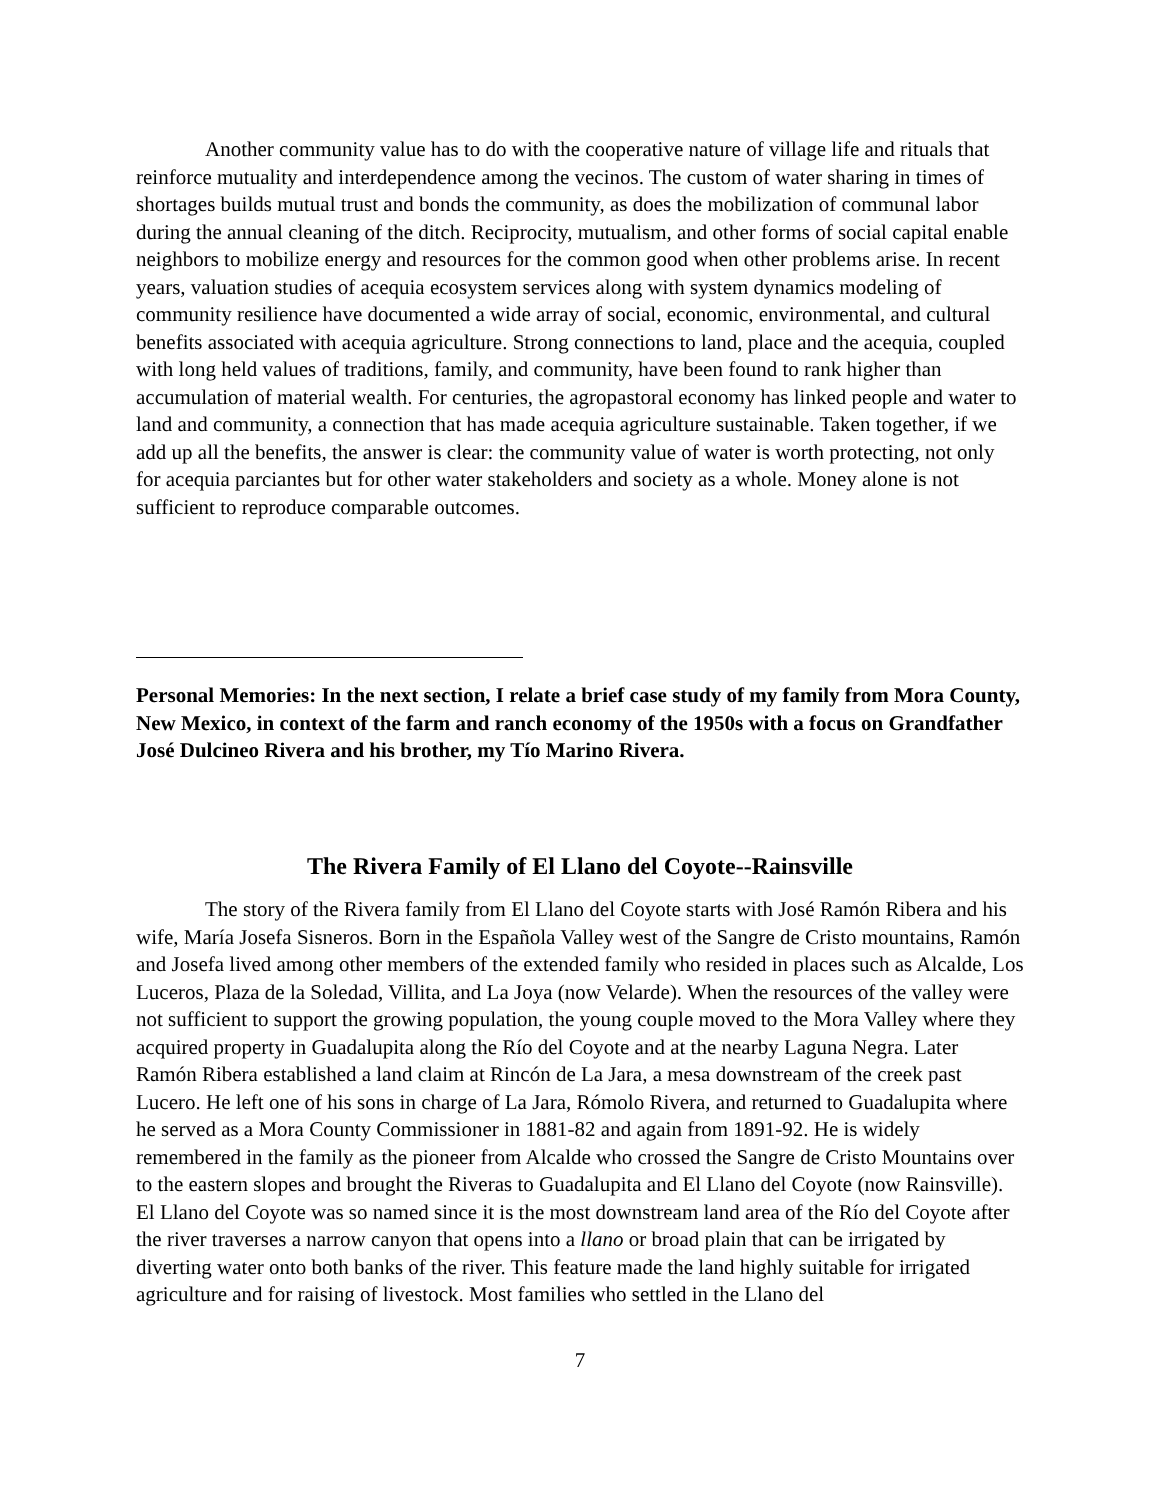Another community value has to do with the cooperative nature of village life and rituals that reinforce mutuality and interdependence among the vecinos. The custom of water sharing in times of shortages builds mutual trust and bonds the community, as does the mobilization of communal labor during the annual cleaning of the ditch. Reciprocity, mutualism, and other forms of social capital enable neighbors to mobilize energy and resources for the common good when other problems arise. In recent years, valuation studies of acequia ecosystem services along with system dynamics modeling of community resilience have documented a wide array of social, economic, environmental, and cultural benefits associated with acequia agriculture. Strong connections to land, place and the acequia, coupled with long held values of traditions, family, and community, have been found to rank higher than accumulation of material wealth. For centuries, the agropastoral economy has linked people and water to land and community, a connection that has made acequia agriculture sustainable. Taken together, if we add up all the benefits, the answer is clear: the community value of water is worth protecting, not only for acequia parciantes but for other water stakeholders and society as a whole. Money alone is not sufficient to reproduce comparable outcomes.
Personal Memories: In the next section, I relate a brief case study of my family from Mora County, New Mexico, in context of the farm and ranch economy of the 1950s with a focus on Grandfather José Dulcineo Rivera and his brother, my Tío Marino Rivera.
The Rivera Family of El Llano del Coyote--Rainsville
The story of the Rivera family from El Llano del Coyote starts with José Ramón Ribera and his wife, María Josefa Sisneros. Born in the Española Valley west of the Sangre de Cristo mountains, Ramón and Josefa lived among other members of the extended family who resided in places such as Alcalde, Los Luceros, Plaza de la Soledad, Villita, and La Joya (now Velarde). When the resources of the valley were not sufficient to support the growing population, the young couple moved to the Mora Valley where they acquired property in Guadalupita along the Río del Coyote and at the nearby Laguna Negra. Later Ramón Ribera established a land claim at Rincón de La Jara, a mesa downstream of the creek past Lucero. He left one of his sons in charge of La Jara, Rómolo Rivera, and returned to Guadalupita where he served as a Mora County Commissioner in 1881-82 and again from 1891-92. He is widely remembered in the family as the pioneer from Alcalde who crossed the Sangre de Cristo Mountains over to the eastern slopes and brought the Riveras to Guadalupita and El Llano del Coyote (now Rainsville). El Llano del Coyote was so named since it is the most downstream land area of the Río del Coyote after the river traverses a narrow canyon that opens into a llano or broad plain that can be irrigated by diverting water onto both banks of the river. This feature made the land highly suitable for irrigated agriculture and for raising of livestock. Most families who settled in the Llano del
7